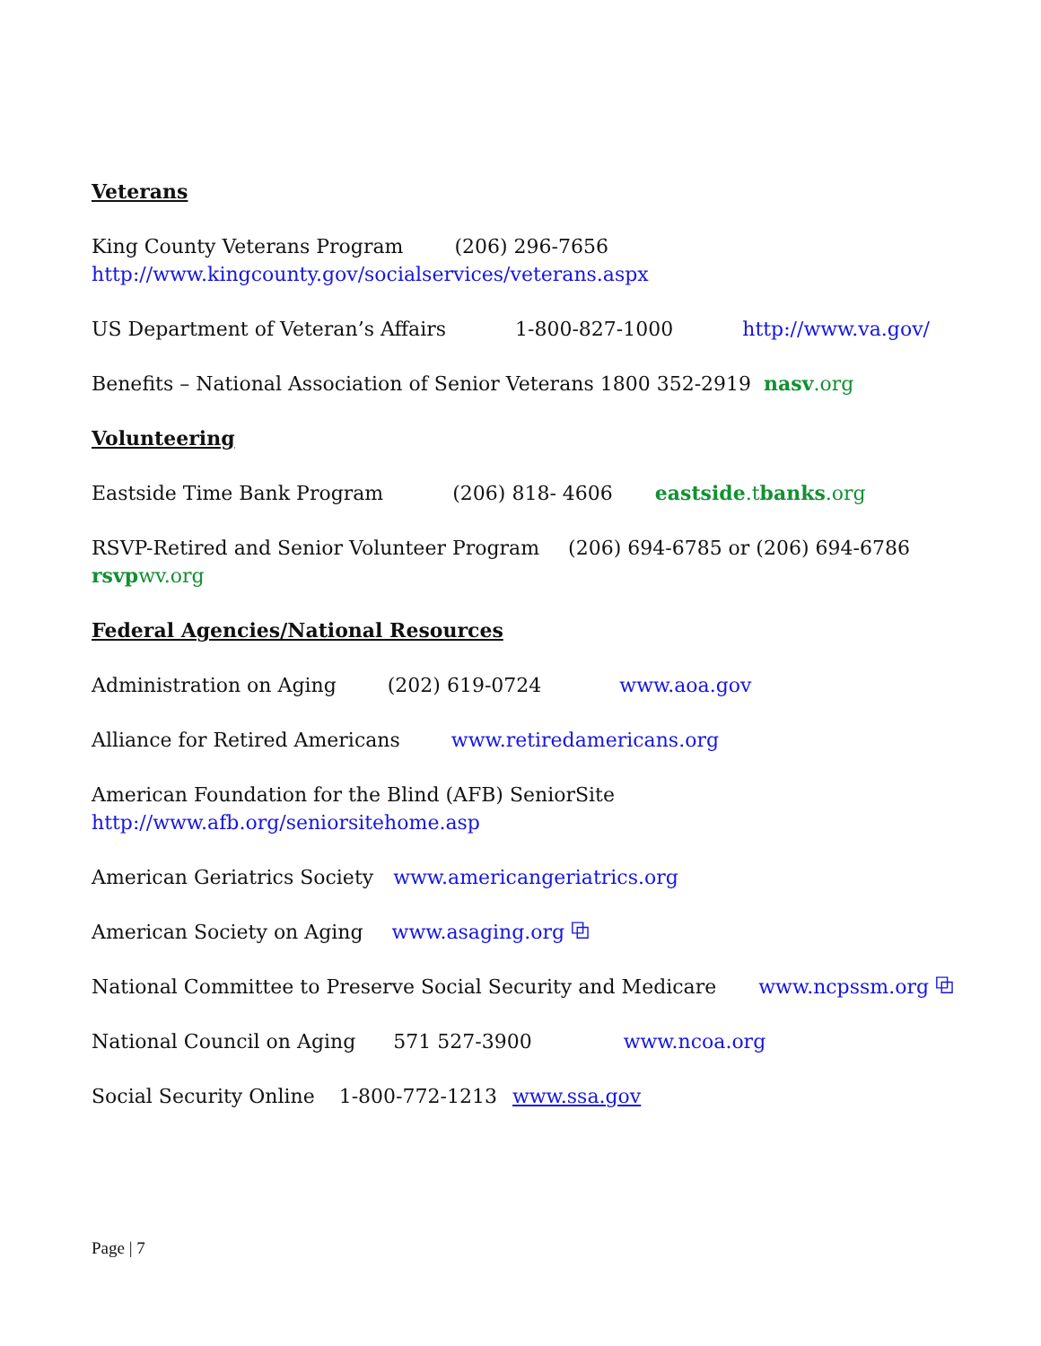Veterans
King County Veterans Program (206) 296-7656
http://www.kingcounty.gov/socialservices/veterans.aspx
US Department of Veteran’s Affairs 1-800-827-1000 http://www.va.gov/
Benefits – National Association of Senior Veterans 1800 352-2919 nasv.org
Volunteering
Eastside Time Bank Program (206) 818- 4606 eastside.tbanks.org
RSVP-Retired and Senior Volunteer Program (206) 694-6785 or (206) 694-6786
rsvpwv.org
Federal Agencies/National Resources
Administration on Aging (202) 619-0724 www.aoa.gov
Alliance for Retired Americans www.retiredamericans.org
American Foundation for the Blind (AFB) SeniorSite
http://www.afb.org/seniorsitehome.asp
American Geriatrics Society www.americangeriatrics.org
American Society on Aging www.asaging.org ⧉
National Committee to Preserve Social Security and Medicare www.ncpssm.org ⧉
National Council on Aging 571 527-3900 www.ncoa.org
Social Security Online 1-800-772-1213 www.ssa.gov
Page | 7